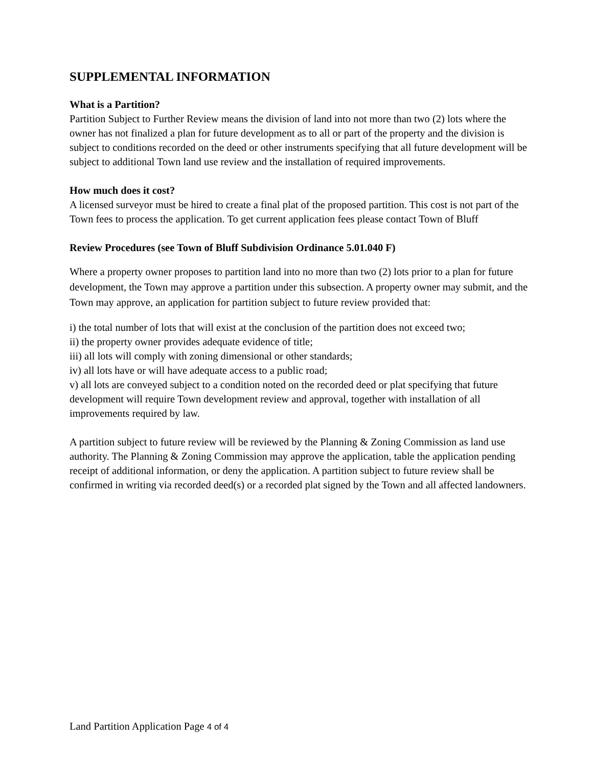SUPPLEMENTAL INFORMATION
What is a Partition?
Partition Subject to Further Review means the division of land into not more than two (2) lots where the owner has not finalized a plan for future development as to all or part of the property and the division is subject to conditions recorded on the deed or other instruments specifying that all future development will be subject to additional Town land use review and the installation of required improvements.
How much does it cost?
A licensed surveyor must be hired to create a final plat of the proposed partition. This cost is not part of the Town fees to process the application. To get current application fees please contact Town of Bluff
Review Procedures (see Town of Bluff Subdivision Ordinance 5.01.040 F)
Where a property owner proposes to partition land into no more than two (2) lots prior to a plan for future development, the Town may approve a partition under this subsection. A property owner may submit, and the Town may approve, an application for partition subject to future review provided that:
i) the total number of lots that will exist at the conclusion of the partition does not exceed two;
ii) the property owner provides adequate evidence of title;
iii) all lots will comply with zoning dimensional or other standards;
iv) all lots have or will have adequate access to a public road;
v) all lots are conveyed subject to a condition noted on the recorded deed or plat specifying that future development will require Town development review and approval, together with installation of all improvements required by law.
A partition subject to future review will be reviewed by the Planning & Zoning Commission as land use authority. The Planning & Zoning Commission may approve the application, table the application pending receipt of additional information, or deny the application. A partition subject to future review shall be confirmed in writing via recorded deed(s) or a recorded plat signed by the Town and all affected landowners.
Land Partition Application Page 4 of 4